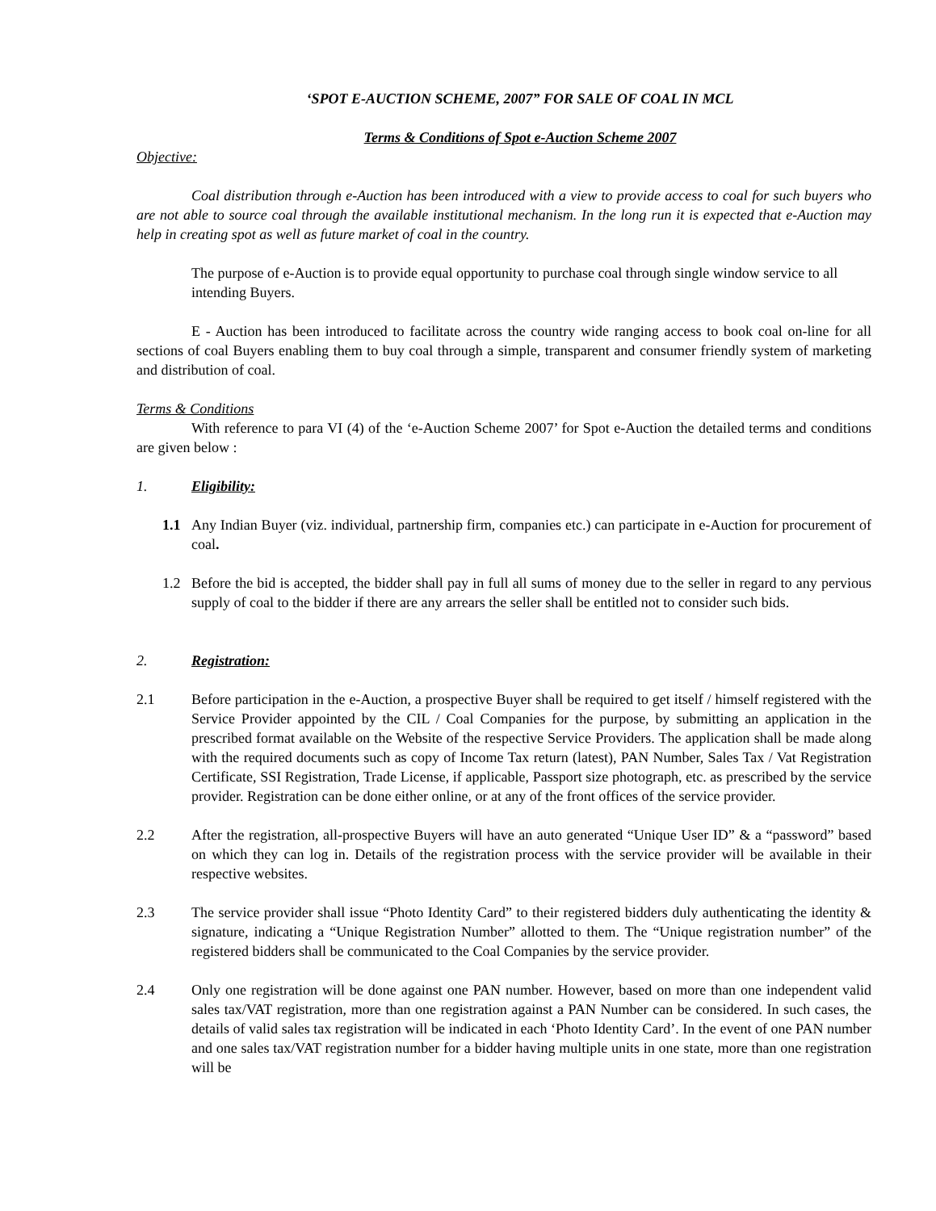‘SPOT E-AUCTION SCHEME, 2007” FOR SALE OF COAL IN MCL
Terms & Conditions of Spot e-Auction Scheme 2007
Objective:
Coal distribution through e-Auction has been introduced with a view to provide access to coal for such buyers who are not able to source coal through the available institutional mechanism. In the long run it is expected that e-Auction may help in creating spot as well as future market of coal in the country.
The purpose of e-Auction is to provide equal opportunity to purchase coal through single window service to all intending Buyers.
E - Auction has been introduced to facilitate across the country wide ranging access to book coal on-line for all sections of coal Buyers enabling them to buy coal through a simple, transparent and consumer friendly system of marketing and distribution of coal.
Terms & Conditions
With reference to para VI (4) of the ‘e-Auction Scheme 2007’ for Spot e-Auction the detailed terms and conditions are given below :
1. Eligibility:
1.1 Any Indian Buyer (viz. individual, partnership firm, companies etc.) can participate in e-Auction for procurement of coal.
1.2 Before the bid is accepted, the bidder shall pay in full all sums of money due to the seller in regard to any pervious supply of coal to the bidder if there are any arrears the seller shall be entitled not to consider such bids.
2. Registration:
2.1 Before participation in the e-Auction, a prospective Buyer shall be required to get itself / himself registered with the Service Provider appointed by the CIL / Coal Companies for the purpose, by submitting an application in the prescribed format available on the Website of the respective Service Providers. The application shall be made along with the required documents such as copy of Income Tax return (latest), PAN Number, Sales Tax / Vat Registration Certificate, SSI Registration, Trade License, if applicable, Passport size photograph, etc. as prescribed by the service provider. Registration can be done either online, or at any of the front offices of the service provider.
2.2 After the registration, all-prospective Buyers will have an auto generated “Unique User ID” & a “password” based on which they can log in. Details of the registration process with the service provider will be available in their respective websites.
2.3 The service provider shall issue “Photo Identity Card” to their registered bidders duly authenticating the identity & signature, indicating a “Unique Registration Number” allotted to them. The “Unique registration number” of the registered bidders shall be communicated to the Coal Companies by the service provider.
2.4 Only one registration will be done against one PAN number. However, based on more than one independent valid sales tax/VAT registration, more than one registration against a PAN Number can be considered. In such cases, the details of valid sales tax registration will be indicated in each ‘Photo Identity Card’. In the event of one PAN number and one sales tax/VAT registration number for a bidder having multiple units in one state, more than one registration will be